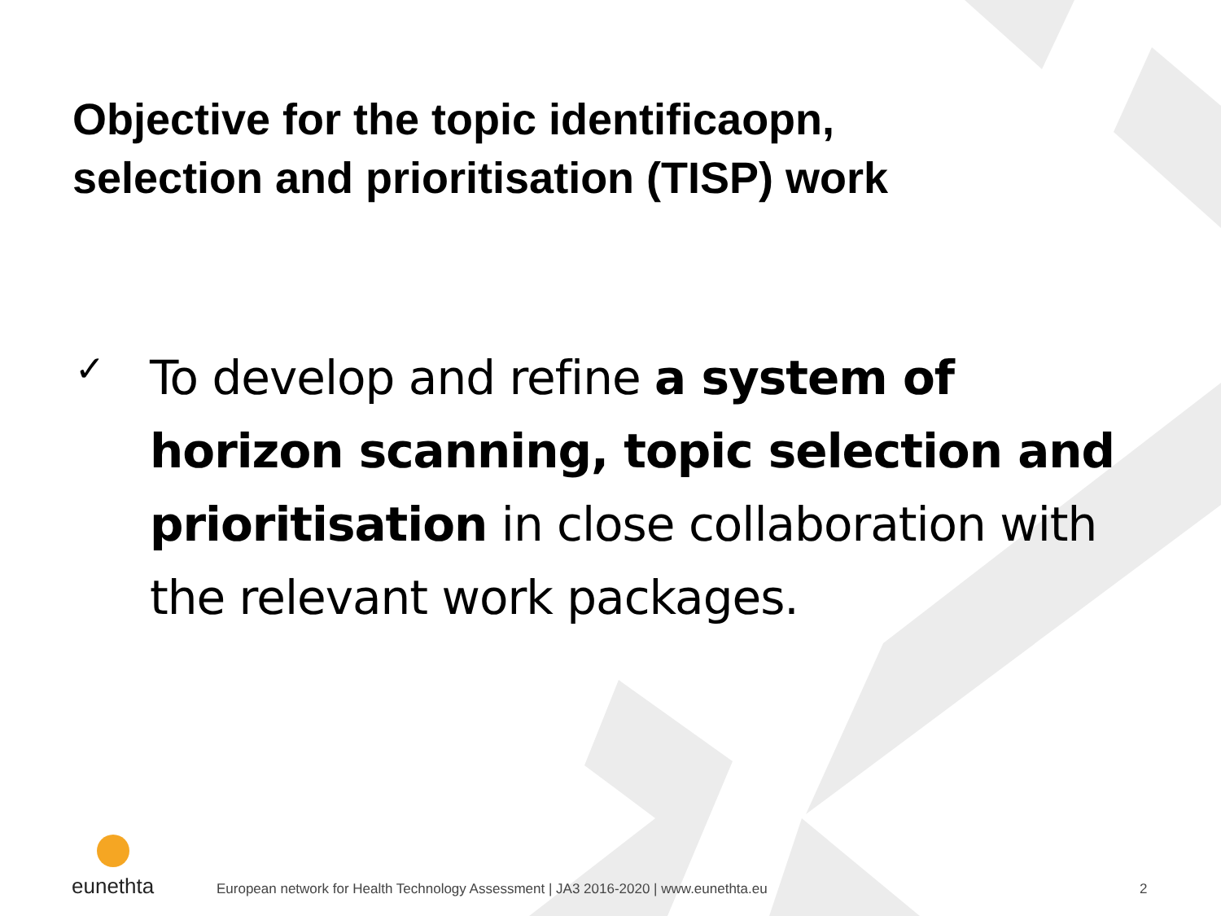Objective for the topic identificaopn,
selection and prioritisation (TISP) work
✓
To develop and refine a system of horizon scanning, topic selection and prioritisation in close collaboration with the relevant work packages.
eunethta
European network for Health Technology Assessment | JA3 2016-2020 | www.eunethta.eu
2